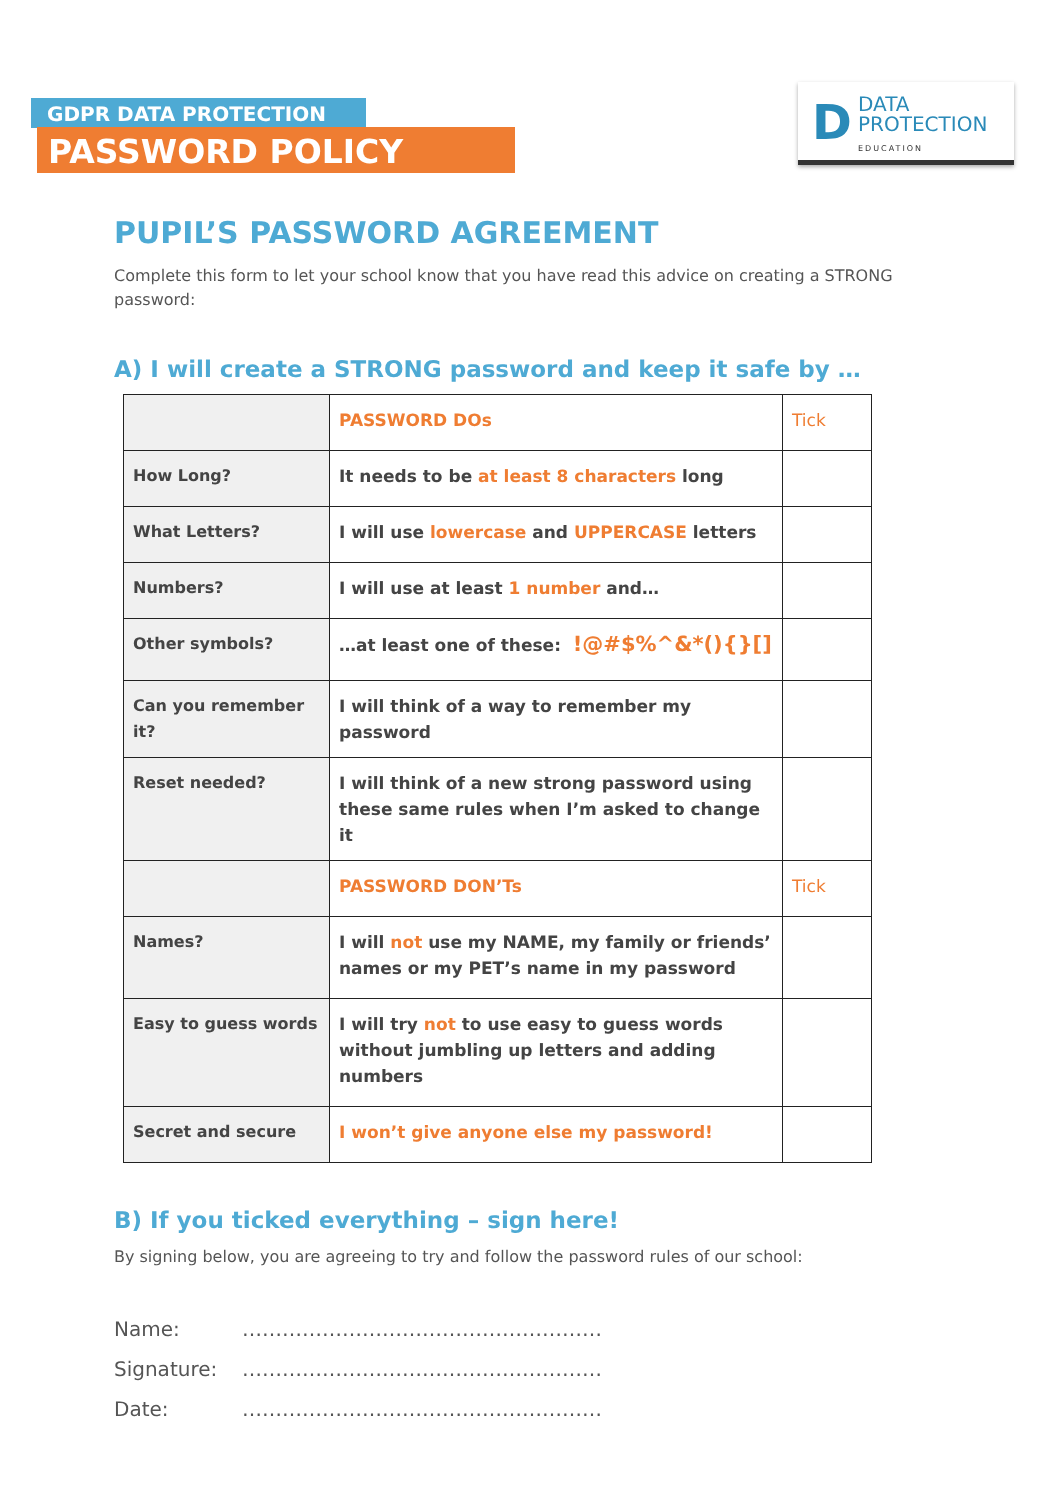GDPR DATA PROTECTION
PASSWORD POLICY
D
DATA
PROTECTION
EDUCATION
PUPIL’S PASSWORD AGREEMENT
Complete this form to let your school know that you have read this advice on creating a STRONG password:
A) I will create a STRONG password and keep it safe by …
| | PASSWORD DOs | Tick |
| How Long? | It needs to be at least 8 characters long | |
| What Letters? | I will use lowercase and UPPERCASE letters | |
| Numbers? | I will use at least 1 number and… | |
| Other symbols? | …at least one of these: !@#$%^&*(){}[] | |
| Can you remember it? | I will think of a way to remember my password | |
| Reset needed? | I will think of a new strong password using these same rules when I’m asked to change it | |
| | PASSWORD DON’Ts | Tick |
| Names? | I will not use my NAME, my family or friends’ names or my PET’s name in my password | |
| Easy to guess words | I will try not to use easy to guess words without jumbling up letters and adding numbers | |
| Secret and secure | I won’t give anyone else my password! | |
B) If you ticked everything – sign here!
By signing below, you are agreeing to try and follow the password rules of our school:
Name: ………………………………………………
Signature: ………………………………………………
Date: ………………………………………………